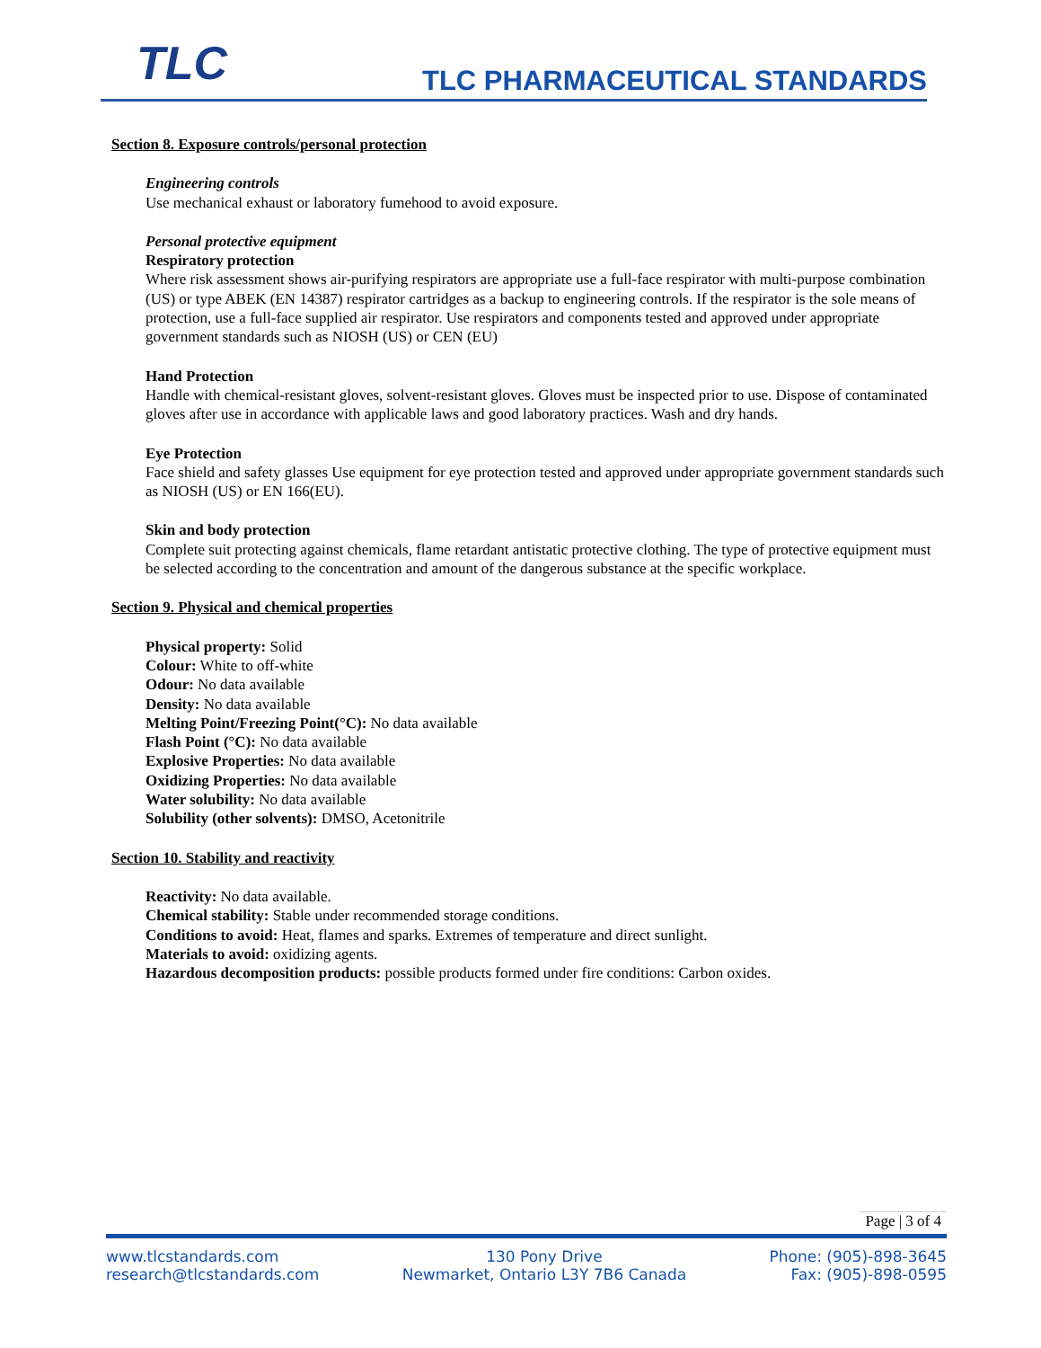TLC TLC PHARMACEUTICAL STANDARDS
Section 8. Exposure controls/personal protection
Engineering controls
Use mechanical exhaust or laboratory fumehood to avoid exposure.
Personal protective equipment
Respiratory protection
Where risk assessment shows air-purifying respirators are appropriate use a full-face respirator with multi-purpose combination (US) or type ABEK (EN 14387) respirator cartridges as a backup to engineering controls. If the respirator is the sole means of protection, use a full-face supplied air respirator. Use respirators and components tested and approved under appropriate government standards such as NIOSH (US) or CEN (EU)
Hand Protection
Handle with chemical-resistant gloves, solvent-resistant gloves. Gloves must be inspected prior to use. Dispose of contaminated gloves after use in accordance with applicable laws and good laboratory practices. Wash and dry hands.
Eye Protection
Face shield and safety glasses Use equipment for eye protection tested and approved under appropriate government standards such as NIOSH (US) or EN 166(EU).
Skin and body protection
Complete suit protecting against chemicals, flame retardant antistatic protective clothing. The type of protective equipment must be selected according to the concentration and amount of the dangerous substance at the specific workplace.
Section 9. Physical and chemical properties
Physical property: Solid
Colour: White to off-white
Odour: No data available
Density: No data available
Melting Point/Freezing Point(°C): No data available
Flash Point (°C): No data available
Explosive Properties: No data available
Oxidizing Properties: No data available
Water solubility: No data available
Solubility (other solvents): DMSO, Acetonitrile
Section 10. Stability and reactivity
Reactivity: No data available.
Chemical stability: Stable under recommended storage conditions.
Conditions to avoid: Heat, flames and sparks. Extremes of temperature and direct sunlight.
Materials to avoid: oxidizing agents.
Hazardous decomposition products: possible products formed under fire conditions: Carbon oxides.
Page | 3 of 4
www.tlcstandards.com
research@tlcstandards.com
130 Pony Drive
Newmarket, Ontario L3Y 7B6 Canada
Phone: (905)-898-3645
Fax: (905)-898-0595